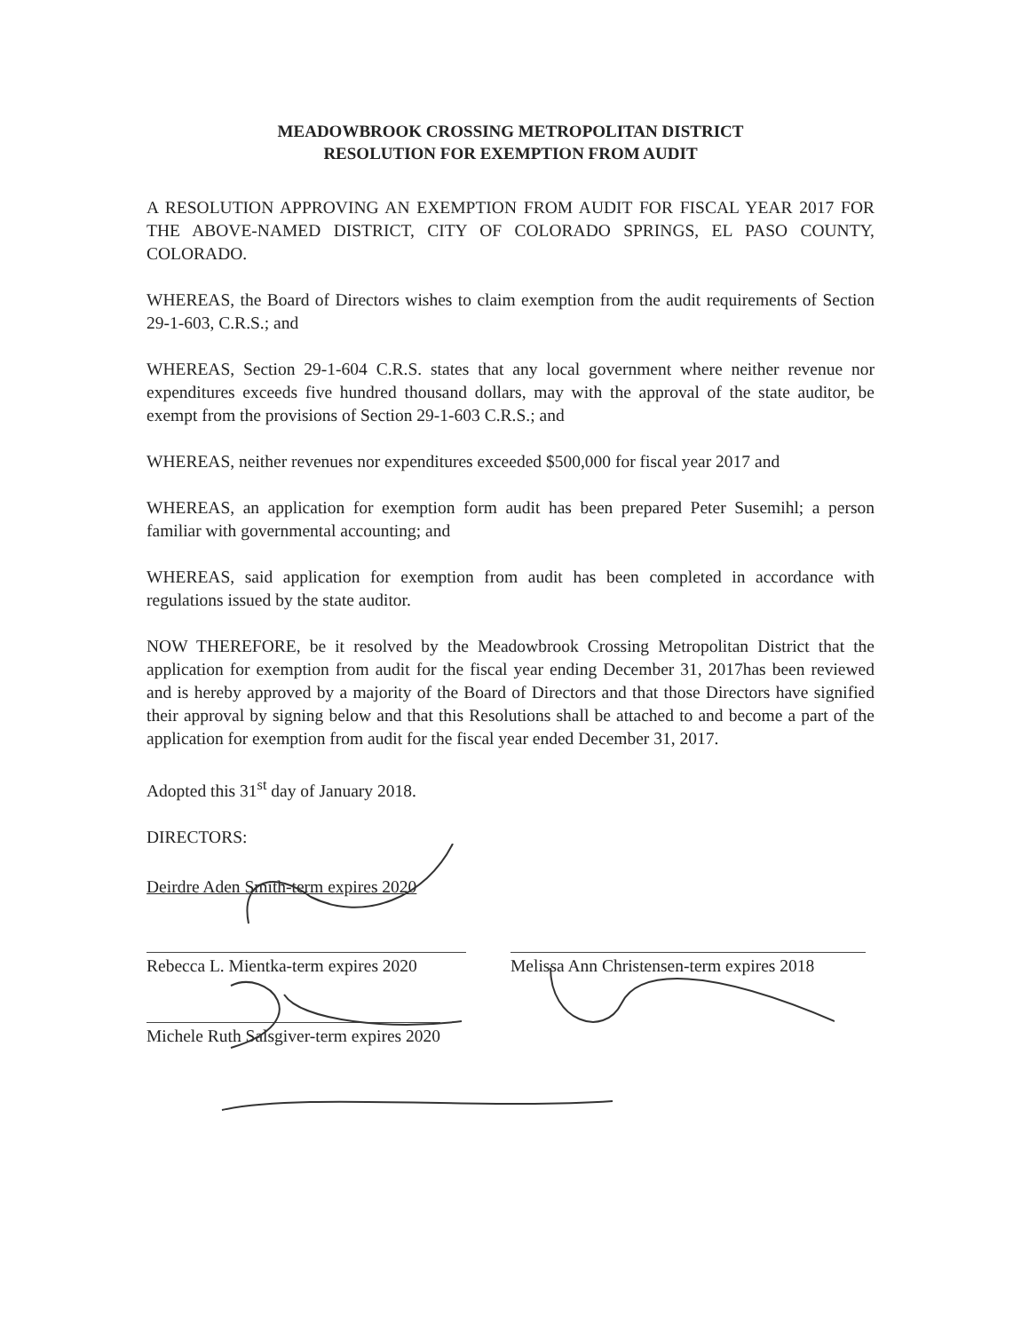MEADOWBROOK CROSSING METROPOLITAN DISTRICT
RESOLUTION FOR EXEMPTION FROM AUDIT
A RESOLUTION APPROVING AN EXEMPTION FROM AUDIT FOR FISCAL YEAR 2017 FOR THE ABOVE-NAMED DISTRICT, CITY OF COLORADO SPRINGS, EL PASO COUNTY, COLORADO.
WHEREAS, the Board of Directors wishes to claim exemption from the audit requirements of Section 29-1-603, C.R.S.; and
WHEREAS, Section 29-1-604 C.R.S. states that any local government where neither revenue nor expenditures exceeds five hundred thousand dollars, may with the approval of the state auditor, be exempt from the provisions of Section 29-1-603 C.R.S.; and
WHEREAS, neither revenues nor expenditures exceeded $500,000 for fiscal year 2017 and
WHEREAS, an application for exemption form audit has been prepared Peter Susemihl; a person familiar with governmental accounting; and
WHEREAS, said application for exemption from audit has been completed in accordance with regulations issued by the state auditor.
NOW THEREFORE, be it resolved by the Meadowbrook Crossing Metropolitan District that the application for exemption from audit for the fiscal year ending December 31, 2017has been reviewed and is hereby approved by a majority of the Board of Directors and that those Directors have signified their approval by signing below and that this Resolutions shall be attached to and become a part of the application for exemption from audit for the fiscal year ended December 31, 2017.
Adopted this 31<sup>st</sup> day of January 2018.
DIRECTORS:
Deirdre Aden Smith-term expires 2020
Rebecca L. Mientka-term expires 2020 Melissa Ann Christensen-term expires 2018
Michele Ruth Salsgiver-term expires 2020